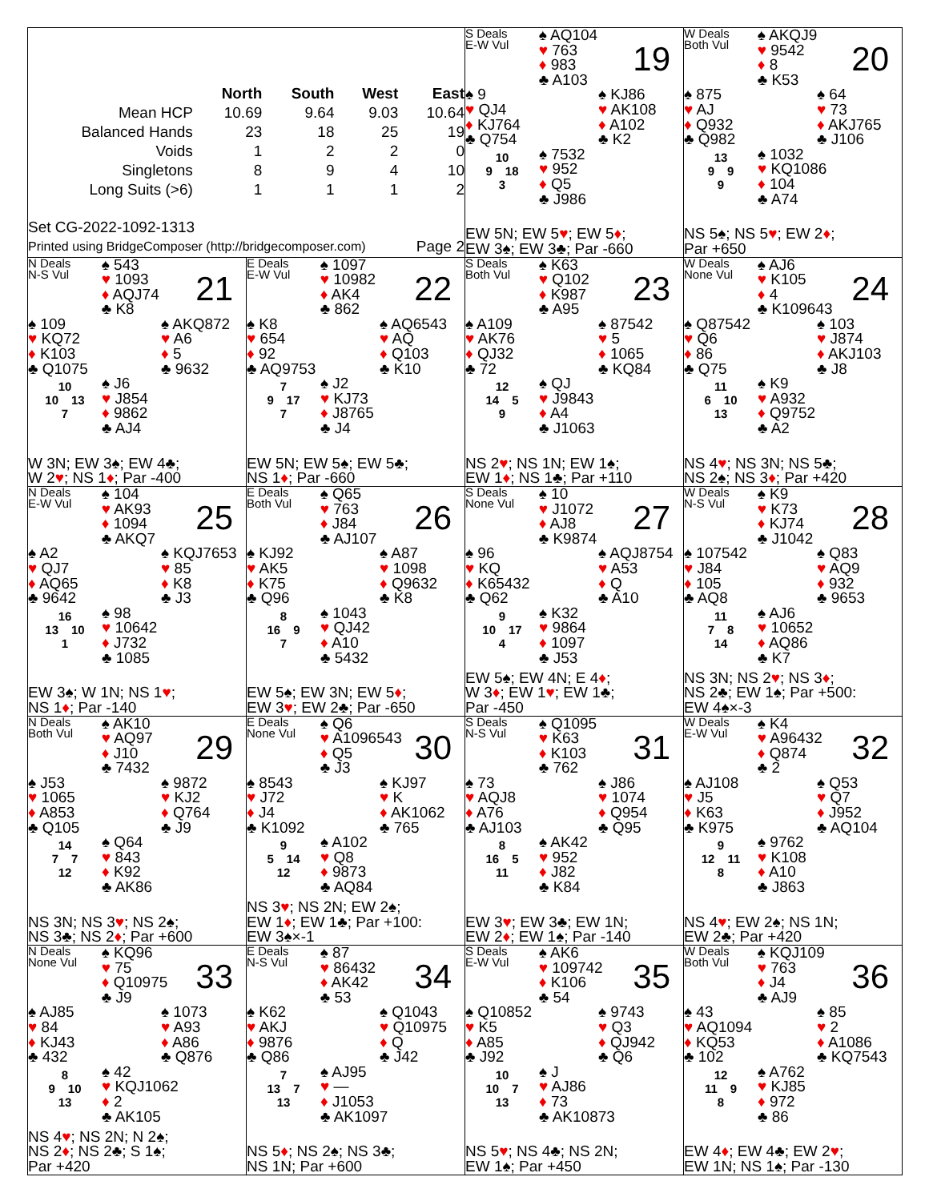| | North | South | West | East |
| Mean HCP | 10.69 | 9.64 | 9.03 | 10.64 |
| Balanced Hands | 23 | 18 | 25 | 19 |
| Voids | 1 | 2 | 2 | 0 |
| Singletons | 8 | 9 | 4 | 10 |
| Long Suits (>6) | 1 | 1 | 1 | 2 |
Set CG-2022-1092-1313
Printed using BridgeComposer (http://bridgecomposer.com) Page 2
S Deals
E-W Vul
♠ AQ104
♥ 763
♦ 983
♣ A103
19
♠ 9
♥ QJ4
♦ KJ764
♣ Q754
♠ KJ86
♥ AK108
♦ A102
♣ K2
10
9 18
3
♠ 7532
♥ 952
♦ Q5
♣ J986
EW 5N; EW 5♥; EW 5♦;
EW 3♠; EW 3♣; Par -660
W Deals
Both Vul
♠ AKQJ9
♥ 9542
♦ 8
♣ K53
20
♠ 875
♥ AJ
♦ Q932
♣ Q982
♠ 64
♥ 73
♦ AKJ765
♣ J106
13
9 9
9
♠ 1032
♥ KQ1086
♦ 104
♣ A74
NS 5♠; NS 5♥; EW 2♦;
Par +650
N Deals
N-S Vul
♠ 543
♥ 1093
♦ AQJ74
♣ K8
21
♠ 109
♥ KQ72
♦ K103
♣ Q1075
♠ AKQ872
♥ A6
♦ 5
♣ 9632
10
10 13
7
♠ J6
♥ J854
♦ 9862
♣ AJ4
W 3N; EW 3♠; EW 4♣;
W 2♥; NS 1♦; Par -400
E Deals
E-W Vul
♠ 1097
♥ 10982
♦ AK4
♣ 862
22
♠ K8
♥ 654
♦ 92
♣ AQ9753
♠ AQ6543
♥ AQ
♦ Q103
♣ K10
7
9 17
7
♠ J2
♥ KJ73
♦ J8765
♣ J4
EW 5N; EW 5♠; EW 5♣;
NS 1♦; Par -660
S Deals
Both Vul
♠ K63
♥ Q102
♦ K987
♣ A95
23
♠ A109
♥ AK76
♦ QJ32
♣ 72
♠ 87542
♥ 5
♦ 1065
♣ KQ84
12
14 5
9
♠ QJ
♥ J9843
♦ A4
♣ J1063
NS 2♥; NS 1N; EW 1♠;
EW 1♦; NS 1♣; Par +110
W Deals
None Vul
♠ AJ6
♥ K105
♦ 4
♣ K109643
24
♠ Q87542
♥ Q6
♦ 86
♣ Q75
♠ 103
♥ J874
♦ AKJ103
♣ J8
11
6 10
13
♠ K9
♥ A932
♦ Q9752
♣ A2
NS 4♥; NS 3N; NS 5♣;
NS 2♠; NS 3♦; Par +420
N Deals
E-W Vul
♠ 104
♥ AK93
♦ 1094
♣ AKQ7
25
♠ A2
♥ QJ7
♦ AQ65
♣ 9642
♠ KQJ7653
♥ 85
♦ K8
♣ J3
16
13 10
1
♠ 98
♥ 10642
♦ J732
♣ 1085
EW 3♠; W 1N; NS 1♥;
NS 1♦; Par -140
E Deals
Both Vul
♠ Q65
♥ 763
♦ J84
♣ AJ107
26
♠ KJ92
♥ AK5
♦ K75
♣ Q96
♠ A87
♥ 1098
♦ Q9632
♣ K8
8
16 9
7
♠ 1043
♥ QJ42
♦ A10
♣ 5432
EW 5♠; EW 3N; EW 5♦;
EW 3♥; EW 2♣; Par -650
S Deals
None Vul
♠ 10
♥ J1072
♦ AJ8
♣ K9874
27
♠ 96
♥ KQ
♦ K65432
♣ Q62
♠ AQJ8754
♥ A53
♦ Q
♣ A10
9
10 17
4
♠ K32
♥ 9864
♦ 1097
♣ J53
EW 5♠; EW 4N; E 4♦;
W 3♦; EW 1♥; EW 1♣;
Par -450
W Deals
N-S Vul
♠ K9
♥ K73
♦ KJ74
♣ J1042
28
♠ 107542
♥ J84
♦ 105
♣ AQ8
♠ Q83
♥ AQ9
♦ 932
♣ 9653
11
7 8
14
♠ AJ6
♥ 10652
♦ AQ86
♣ K7
NS 3N; NS 2♥; NS 3♦;
NS 2♣; EW 1♠; Par +500:
EW 4♠×-3
N Deals
Both Vul
♠ AK10
♥ AQ97
♦ J10
♣ 7432
29
♠ J53
♥ 1065
♦ A853
♣ Q105
♠ 9872
♥ KJ2
♦ Q764
♣ J9
14
7 7
12
♠ Q64
♥ 843
♦ K92
♣ AK86
NS 3N; NS 3♥; NS 2♠;
NS 3♣; NS 2♦; Par +600
E Deals
None Vul
♠ Q6
♥ A1096543
♦ Q5
♣ J3
30
♠ 8543
♥ J72
♦ J4
♣ K1092
♠ KJ97
♥ K
♦ AK1062
♣ 765
9
5 14
12
♠ A102
♥ Q8
♦ 9873
♣ AQ84
NS 3♥; NS 2N; EW 2♠;
EW 1♦; EW 1♣; Par +100:
EW 3♠×-1
S Deals
N-S Vul
♠ Q1095
♥ K63
♦ K103
♣ 762
31
♠ 73
♥ AQJ8
♦ A76
♣ AJ103
♠ J86
♥ 1074
♦ Q954
♣ Q95
8
16 5
11
♠ AK42
♥ 952
♦ J82
♣ K84
EW 3♥; EW 3♣; EW 1N;
EW 2♦; EW 1♠; Par -140
W Deals
E-W Vul
♠ K4
♥ A96432
♦ Q874
♣ 2
32
♠ AJ108
♥ J5
♦ K63
♣ K975
♠ Q53
♥ Q7
♦ J952
♣ AQ104
9
12 11
8
♠ 9762
♥ K108
♦ A10
♣ J863
NS 4♥; EW 2♠; NS 1N;
EW 2♣; Par +420
N Deals
None Vul
♠ KQ96
♥ 75
♦ Q10975
♣ J9
33
♠ AJ85
♥ 84
♦ KJ43
♣ 432
♠ 1073
♥ A93
♦ A86
♣ Q876
8
9 10
13
♠ 42
♥ KQJ1062
♦ 2
♣ AK105
NS 4♥; NS 2N; N 2♠;
NS 2♦; NS 2♣; S 1♠;
Par +420
E Deals
N-S Vul
♠ 87
♥ 86432
♦ AK42
♣ 53
34
♠ K62
♥ AKJ
♦ 9876
♣ Q86
♠ Q1043
♥ Q10975
♦ Q
♣ J42
7
13 7
13
♠ AJ95
♥ —
♦ J1053
♣ AK1097
NS 5♦; NS 2♠; NS 3♣;
NS 1N; Par +600
S Deals
E-W Vul
♠ AK6
♥ 109742
♦ K106
♣ 54
35
♠ Q10852
♥ K5
♦ A85
♣ J92
♠ 9743
♥ Q3
♦ QJ942
♣ Q6
10
10 7
13
♠ J
♥ AJ86
♦ 73
♣ AK10873
NS 5♥; NS 4♣; NS 2N;
EW 1♠; Par +450
W Deals
Both Vul
♠ KQJ109
♥ 763
♦ J4
♣ AJ9
36
♠ 43
♥ AQ1094
♦ KQ53
♣ 102
♠ 85
♥ 2
♦ A1086
♣ KQ7543
12
11 9
8
♠ A762
♥ KJ85
♦ 972
♣ 86
EW 4♦; EW 4♣; EW 2♥;
EW 1N; NS 1♠; Par -130